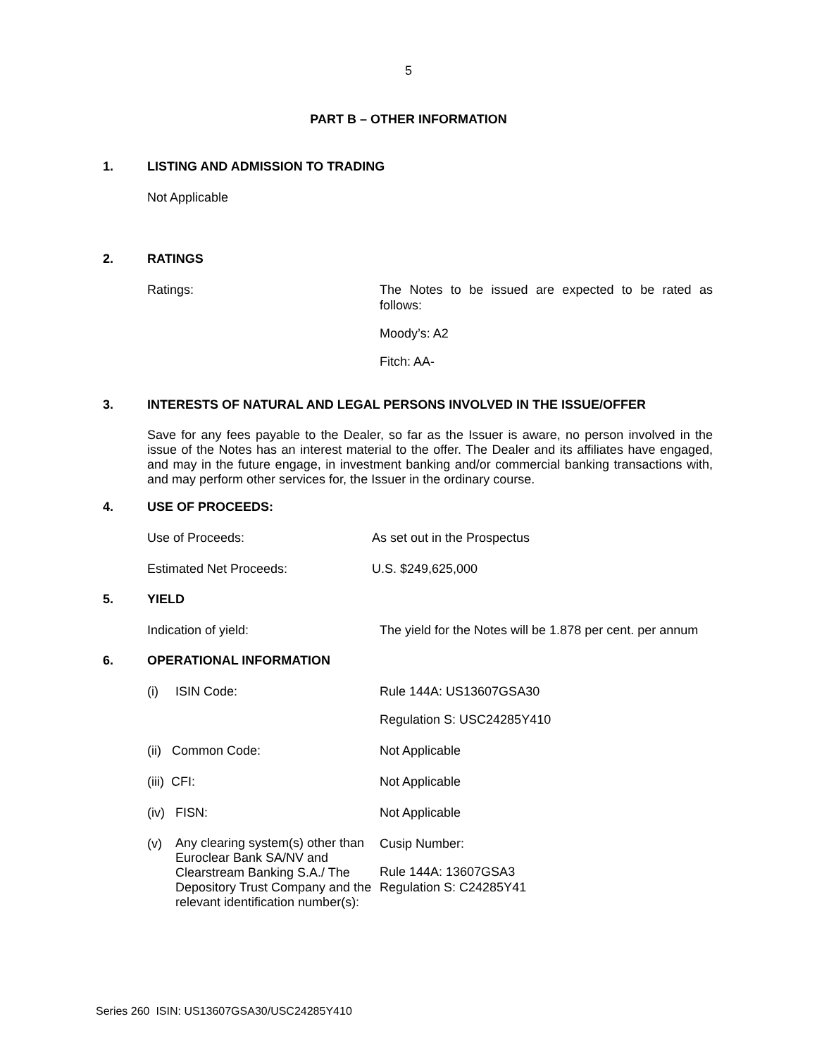5
PART B – OTHER INFORMATION
1. LISTING AND ADMISSION TO TRADING
Not Applicable
2. RATINGS
Ratings:
The Notes to be issued are expected to be rated as follows:
Moody’s: A2
Fitch: AA-
3. INTERESTS OF NATURAL AND LEGAL PERSONS INVOLVED IN THE ISSUE/OFFER
Save for any fees payable to the Dealer, so far as the Issuer is aware, no person involved in the issue of the Notes has an interest material to the offer. The Dealer and its affiliates have engaged, and may in the future engage, in investment banking and/or commercial banking transactions with, and may perform other services for, the Issuer in the ordinary course.
4. USE OF PROCEEDS:
Use of Proceeds: As set out in the Prospectus
Estimated Net Proceeds: U.S. $249,625,000
5. YIELD
Indication of yield: The yield for the Notes will be 1.878 per cent. per annum
6. OPERATIONAL INFORMATION
(i) ISIN Code:
Rule 144A: US13607GSA30
Regulation S: USC24285Y410
(ii) Common Code: Not Applicable
(iii) CFI: Not Applicable
(iv) FISN: Not Applicable
(v) Any clearing system(s) other than Euroclear Bank SA/NV and Clearstream Banking S.A./ The Depository Trust Company and the relevant identification number(s):
Cusip Number:
Rule 144A: 13607GSA3
Regulation S: C24285Y41
Series 260 ISIN: US13607GSA30/USC24285Y410